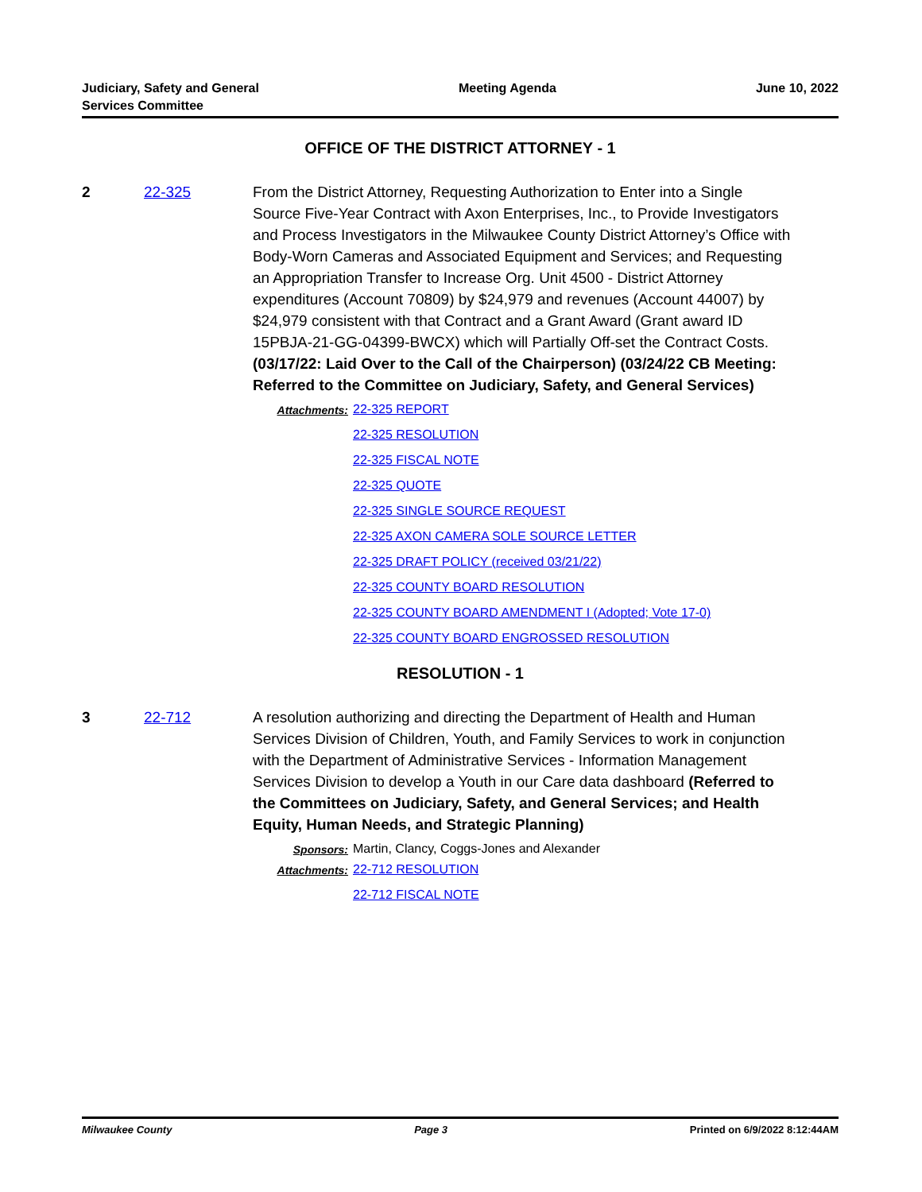Judiciary, Safety and General
Services Committee
Meeting Agenda June 10, 2022
OFFICE OF THE DISTRICT ATTORNEY - 1
2 22-325 From the District Attorney, Requesting Authorization to Enter into a Single Source Five-Year Contract with Axon Enterprises, Inc., to Provide Investigators and Process Investigators in the Milwaukee County District Attorney’s Office with Body-Worn Cameras and Associated Equipment and Services; and Requesting an Appropriation Transfer to Increase Org. Unit 4500 - District Attorney expenditures (Account 70809) by $24,979 and revenues (Account 44007) by $24,979 consistent with that Contract and a Grant Award (Grant award ID 15PBJA-21-GG-04399-BWCX) which will Partially Off-set the Contract Costs. (03/17/22: Laid Over to the Call of the Chairperson) (03/24/22 CB Meeting: Referred to the Committee on Judiciary, Safety, and General Services)
Attachments:
22-325 REPORT
22-325 RESOLUTION
22-325 FISCAL NOTE
22-325 QUOTE
22-325 SINGLE SOURCE REQUEST
22-325 AXON CAMERA SOLE SOURCE LETTER
22-325 DRAFT POLICY (received 03/21/22)
22-325 COUNTY BOARD RESOLUTION
22-325 COUNTY BOARD AMENDMENT I (Adopted; Vote 17-0)
22-325 COUNTY BOARD ENGROSSED RESOLUTION
RESOLUTION - 1
3 22-712 A resolution authorizing and directing the Department of Health and Human Services Division of Children, Youth, and Family Services to work in conjunction with the Department of Administrative Services - Information Management Services Division to develop a Youth in our Care data dashboard (Referred to the Committees on Judiciary, Safety, and General Services; and Health Equity, Human Needs, and Strategic Planning)
Sponsors: Martin, Clancy, Coggs-Jones and Alexander
Attachments:
22-712 RESOLUTION
22-712 FISCAL NOTE
Milwaukee County Page 3 Printed on 6/9/2022 8:12:44AM